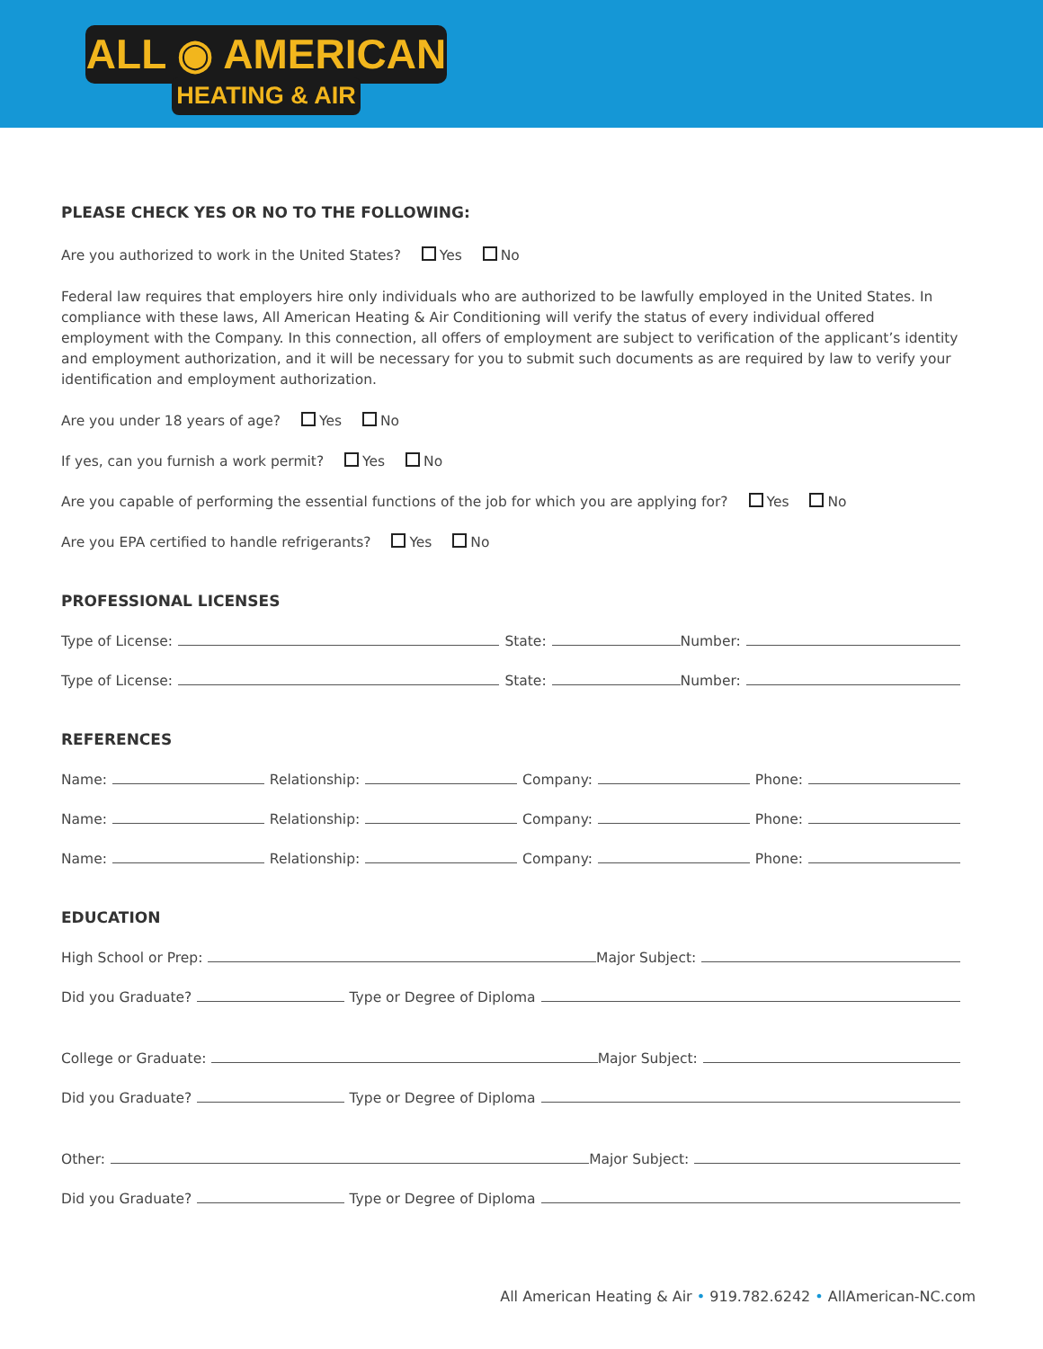ALL ◉ AMERICAN
HEATING & AIR
PLEASE CHECK YES OR NO TO THE FOLLOWING:
Are you authorized to work in the United States? Yes No
Federal law requires that employers hire only individuals who are authorized to be lawfully employed in the United States. In compliance with these laws, All American Heating & Air Conditioning will verify the status of every individual offered employment with the Company. In this connection, all offers of employment are subject to verification of the applicant’s identity and employment authorization, and it will be necessary for you to submit such documents as are required by law to verify your identification and employment authorization.
Are you under 18 years of age? Yes No
If yes, can you furnish a work permit? Yes No
Are you capable of performing the essential functions of the job for which you are applying for? Yes No
Are you EPA certified to handle refrigerants? Yes No
PROFESSIONAL LICENSES
Type of License: State: Number:
Type of License: State: Number:
REFERENCES
Name: Relationship: Company: Phone:
Name: Relationship: Company: Phone:
Name: Relationship: Company: Phone:
EDUCATION
High School or Prep: Major Subject:
Did you Graduate? Type or Degree of Diploma
College or Graduate: Major Subject:
Did you Graduate? Type or Degree of Diploma
Other: Major Subject:
Did you Graduate? Type or Degree of Diploma
All American Heating & Air • 919.782.6242 • AllAmerican-NC.com